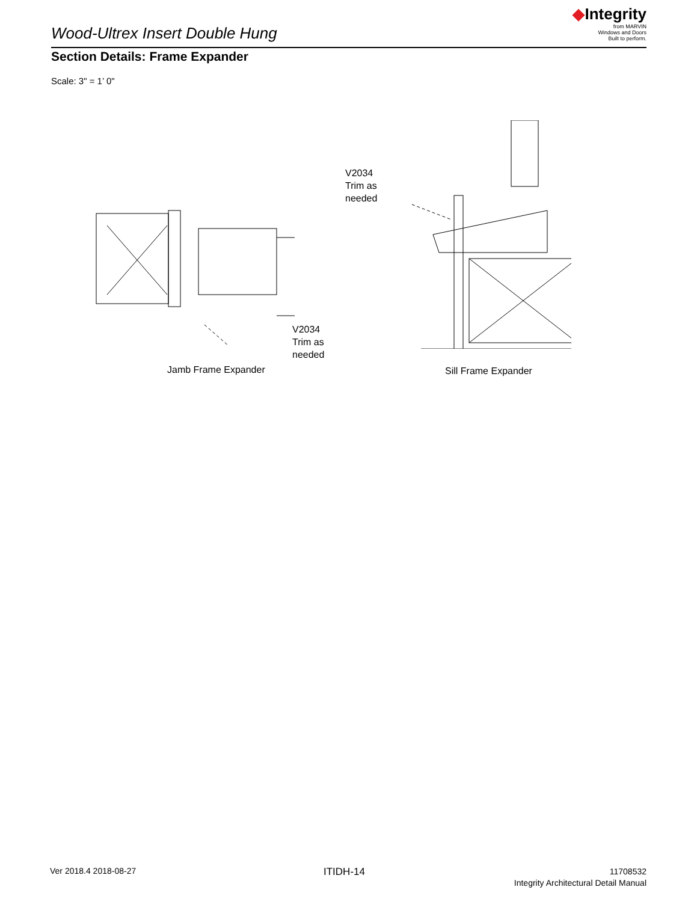Wood-Ultrex Insert Double Hung
◆Integrity
from MARVIN
Windows and Doors
Built to perform.
Section Details: Frame Expander
Scale: 3" = 1’ 0"
V2034
Trim as
needed
Jamb Frame Expander
V2034
Trim as
needed
Sill Frame Expander
Ver 2018.4 2018-08-27 ITIDH-14
11708532
Integrity Architectural Detail Manual